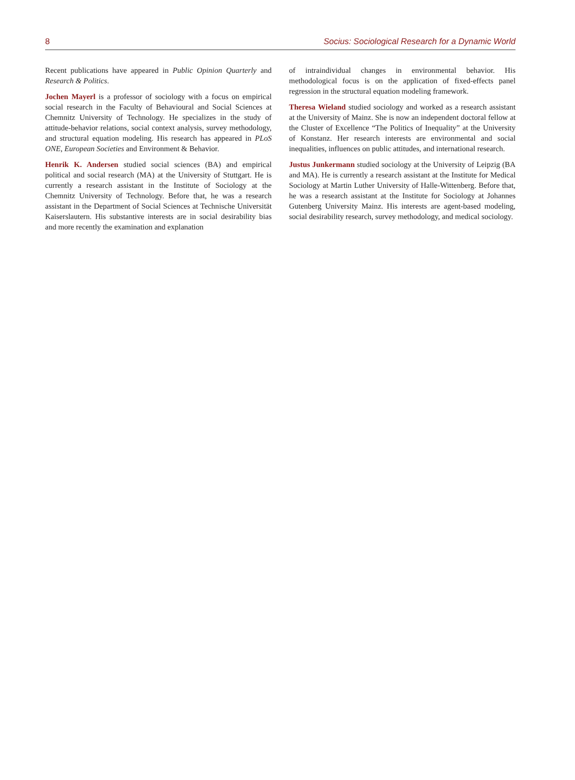8 Socius: Sociological Research for a Dynamic World
Recent publications have appeared in Public Opinion Quarterly and Research & Politics.
Jochen Mayerl is a professor of sociology with a focus on empirical social research in the Faculty of Behavioural and Social Sciences at Chemnitz University of Technology. He specializes in the study of attitude-behavior relations, social context analysis, survey methodology, and structural equation modeling. His research has appeared in PLoS ONE, European Societies and Environment & Behavior.
Henrik K. Andersen studied social sciences (BA) and empirical political and social research (MA) at the University of Stuttgart. He is currently a research assistant in the Institute of Sociology at the Chemnitz University of Technology. Before that, he was a research assistant in the Department of Social Sciences at Technische Universität Kaiserslautern. His substantive interests are in social desirability bias and more recently the examination and explanation
of intraindividual changes in environmental behavior. His methodological focus is on the application of fixed-effects panel regression in the structural equation modeling framework.
Theresa Wieland studied sociology and worked as a research assistant at the University of Mainz. She is now an independent doctoral fellow at the Cluster of Excellence “The Politics of Inequality” at the University of Konstanz. Her research interests are environmental and social inequalities, influences on public attitudes, and international research.
Justus Junkermann studied sociology at the University of Leipzig (BA and MA). He is currently a research assistant at the Institute for Medical Sociology at Martin Luther University of Halle-Wittenberg. Before that, he was a research assistant at the Institute for Sociology at Johannes Gutenberg University Mainz. His interests are agent-based modeling, social desirability research, survey methodology, and medical sociology.